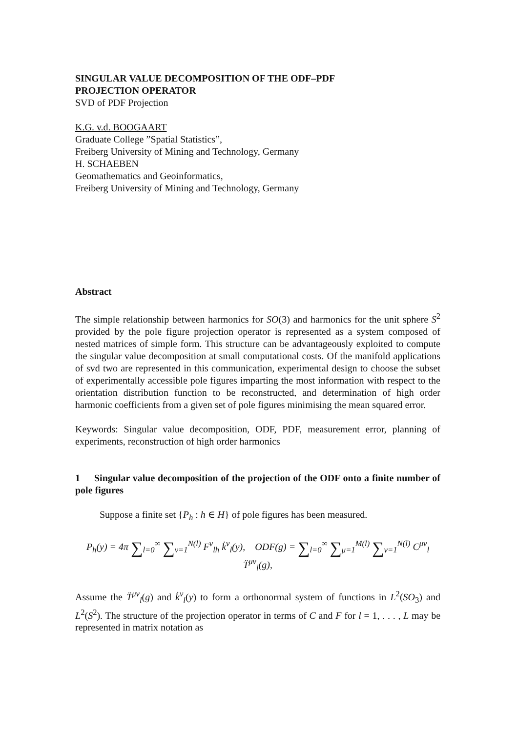SINGULAR VALUE DECOMPOSITION OF THE ODF–PDF
PROJECTION OPERATOR
SVD of PDF Projection
K.G. v.d. BOOGAART
Graduate College ”Spatial Statistics”,
Freiberg University of Mining and Technology, Germany
H. SCHAEBEN
Geomathematics and Geoinformatics,
Freiberg University of Mining and Technology, Germany
Abstract
The simple relationship between harmonics for SO(3) and harmonics for the unit sphere S<sup>2</sup> provided by the pole figure projection operator is represented as a system composed of nested matrices of simple form. This structure can be advantageously exploited to compute the singular value decomposition at small computational costs. Of the manifold applications of svd two are represented in this communication, experimental design to choose the subset of experimentally accessible pole figures imparting the most information with respect to the orientation distribution function to be reconstructed, and determination of high order harmonic coefficients from a given set of pole figures minimising the mean squared error.
Keywords: Singular value decomposition, ODF, PDF, measurement error, planning of experiments, reconstruction of high order harmonics
1 Singular value decomposition of the projection of the ODF onto a finite number of pole figures
Suppose a finite set {P<sub>h</sub> : h ∈ H} of pole figures has been measured.
P<sub>h</sub>(y) = 4π ∑<sub>l=0</sub><sup>∞</sup> ∑<sub>ν=1</sub><sup>N(l)</sup> F<sup>ν</sup><sub>lh</sub> k̇<sup>ν</sup><sub>l</sub>(y), ODF(g) = ∑<sub>l=0</sub><sup>∞</sup> ∑<sub>μ=1</sub><sup>M(l)</sup> ∑<sub>ν=1</sub><sup>N(l)</sup> C<sup>μν</sup><sub>l</sub> T̈<sup>μν</sup><sub>l</sub>(g),
Assume the T̈<sup>μν</sup><sub>l</sub>(g) and k̇<sup>ν</sup><sub>l</sub>(y) to form a orthonormal system of functions in L<sup>2</sup>(SO<sub>3</sub>) and L<sup>2</sup>(S<sup>2</sup>). The structure of the projection operator in terms of C and F for l = 1, . . . , L may be represented in matrix notation as